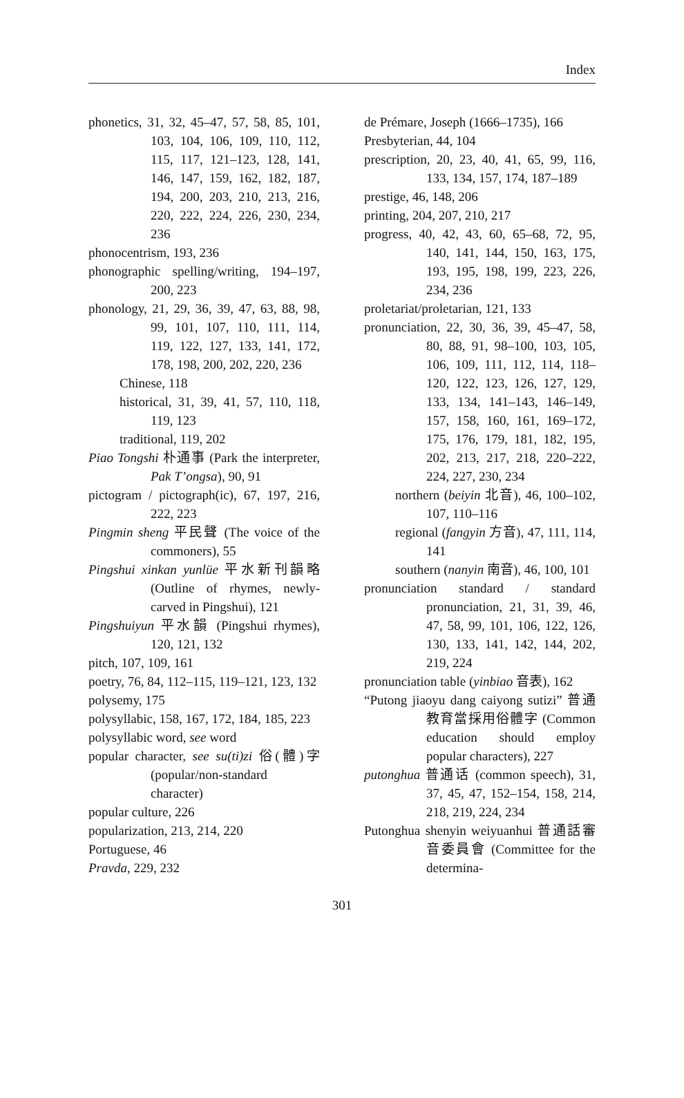Index
phonetics, 31, 32, 45–47, 57, 58, 85, 101, 103, 104, 106, 109, 110, 112, 115, 117, 121–123, 128, 141, 146, 147, 159, 162, 182, 187, 194, 200, 203, 210, 213, 216, 220, 222, 224, 226, 230, 234, 236
phonocentrism, 193, 236
phonographic spelling/writing, 194–197, 200, 223
phonology, 21, 29, 36, 39, 47, 63, 88, 98, 99, 101, 107, 110, 111, 114, 119, 122, 127, 133, 141, 172, 178, 198, 200, 202, 220, 236
Chinese, 118
historical, 31, 39, 41, 57, 110, 118, 119, 123
traditional, 119, 202
Piao Tongshi 朴通事 (Park the interpreter, Pak T’ongsa), 90, 91
pictogram / pictograph(ic), 67, 197, 216, 222, 223
Pingmin sheng 平民聲 (The voice of the commoners), 55
Pingshui xinkan yunlüe 平水新刊韻略 (Outline of rhymes, newly-carved in Pingshui), 121
Pingshuiyun 平水韻 (Pingshui rhymes), 120, 121, 132
pitch, 107, 109, 161
poetry, 76, 84, 112–115, 119–121, 123, 132
polysemy, 175
polysyllabic, 158, 167, 172, 184, 185, 223
polysyllabic word, see word
popular character, see su(ti)zi 俗(體)字 (popular/non-standard character)
popular culture, 226
popularization, 213, 214, 220
Portuguese, 46
Pravda, 229, 232
de Prémare, Joseph (1666–1735), 166
Presbyterian, 44, 104
prescription, 20, 23, 40, 41, 65, 99, 116, 133, 134, 157, 174, 187–189
prestige, 46, 148, 206
printing, 204, 207, 210, 217
progress, 40, 42, 43, 60, 65–68, 72, 95, 140, 141, 144, 150, 163, 175, 193, 195, 198, 199, 223, 226, 234, 236
proletariat/proletarian, 121, 133
pronunciation, 22, 30, 36, 39, 45–47, 58, 80, 88, 91, 98–100, 103, 105, 106, 109, 111, 112, 114, 118–120, 122, 123, 126, 127, 129, 133, 134, 141–143, 146–149, 157, 158, 160, 161, 169–172, 175, 176, 179, 181, 182, 195, 202, 213, 217, 218, 220–222, 224, 227, 230, 234
northern (beiyin 北音), 46, 100–102, 107, 110–116
regional (fangyin 方音), 47, 111, 114, 141
southern (nanyin 南音), 46, 100, 101
pronunciation standard / standard pronunciation, 21, 31, 39, 46, 47, 58, 99, 101, 106, 122, 126, 130, 133, 141, 142, 144, 202, 219, 224
pronunciation table (yinbiao 音表), 162
“Putong jiaoyu dang caiyong sutizi” 普通教育當採用俗體字 (Common education should employ popular characters), 227
putonghua 普通话 (common speech), 31, 37, 45, 47, 152–154, 158, 214, 218, 219, 224, 234
Putonghua shenyin weiyuanhui 普通話審音委員會 (Committee for the determina-
301